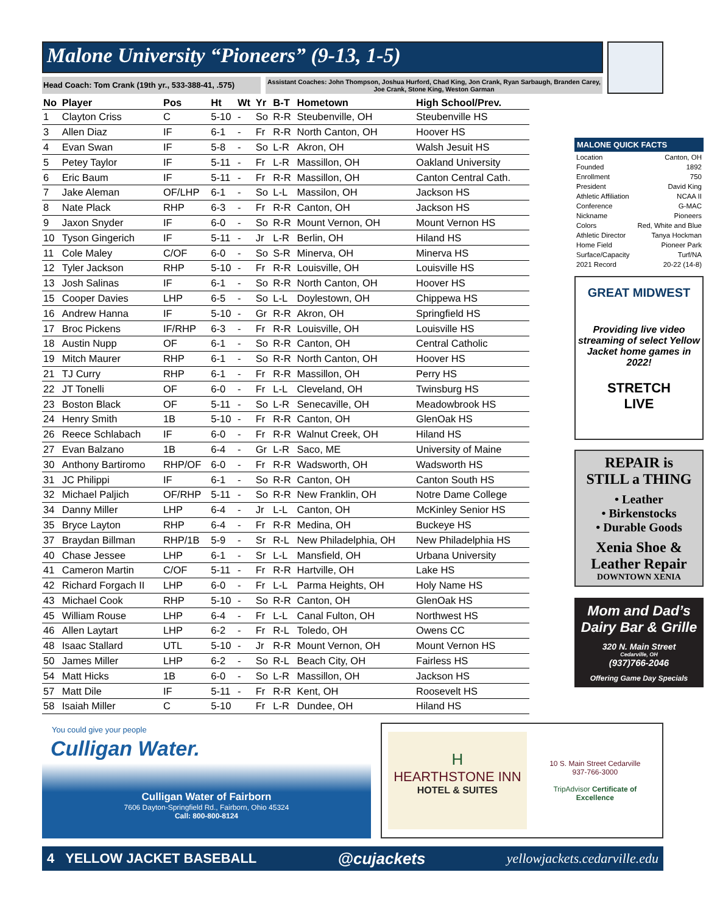Malone University “Pioneers” (9-13, 1-5)
Head Coach: Tom Crank (19th yr., 533-388-41, .575)
Assistant Coaches: John Thompson, Joshua Hurford, Chad King, Jon Crank, Ryan Sarbaugh, Branden Carey, Joe Crank, Stone King, Weston Garman
| No | Player | Pos | Ht | Wt | Yr | B-T | Hometown | High School/Prev. |
| --- | --- | --- | --- | --- | --- | --- | --- | --- |
| 1 | Clayton Criss | C | 5-10 | - | So | R-R | Steubenville, OH | Steubenville HS |
| 3 | Allen Diaz | IF | 6-1 | - | Fr | R-R | North Canton, OH | Hoover HS |
| 4 | Evan Swan | IF | 5-8 | - | So | L-R | Akron, OH | Walsh Jesuit HS |
| 5 | Petey Taylor | IF | 5-11 | - | Fr | L-R | Massillon, OH | Oakland University |
| 6 | Eric Baum | IF | 5-11 | - | Fr | R-R | Massillon, OH | Canton Central Cath. |
| 7 | Jake Aleman | OF/LHP | 6-1 | - | So | L-L | Massilon, OH | Jackson HS |
| 8 | Nate Plack | RHP | 6-3 | - | Fr | R-R | Canton, OH | Jackson HS |
| 9 | Jaxon Snyder | IF | 6-0 | - | So | R-R | Mount Vernon, OH | Mount Vernon HS |
| 10 | Tyson Gingerich | IF | 5-11 | - | Jr | L-R | Berlin, OH | Hiland HS |
| 11 | Cole Maley | C/OF | 6-0 | - | So | S-R | Minerva, OH | Minerva HS |
| 12 | Tyler Jackson | RHP | 5-10 | - | Fr | R-R | Louisville, OH | Louisville HS |
| 13 | Josh Salinas | IF | 6-1 | - | So | R-R | North Canton, OH | Hoover HS |
| 15 | Cooper Davies | LHP | 6-5 | - | So | L-L | Doylestown, OH | Chippewa HS |
| 16 | Andrew Hanna | IF | 5-10 | - | Gr | R-R | Akron, OH | Springfield HS |
| 17 | Broc Pickens | IF/RHP | 6-3 | - | Fr | R-R | Louisville, OH | Louisville HS |
| 18 | Austin Nupp | OF | 6-1 | - | So | R-R | Canton, OH | Central Catholic |
| 19 | Mitch Maurer | RHP | 6-1 | - | So | R-R | North Canton, OH | Hoover HS |
| 21 | TJ Curry | RHP | 6-1 | - | Fr | R-R | Massillon, OH | Perry HS |
| 22 | JT Tonelli | OF | 6-0 | - | Fr | L-L | Cleveland, OH | Twinsburg HS |
| 23 | Boston Black | OF | 5-11 | - | So | L-R | Senecaville, OH | Meadowbrook HS |
| 24 | Henry Smith | 1B | 5-10 | - | Fr | R-R | Canton, OH | GlenOak HS |
| 26 | Reece Schlabach | IF | 6-0 | - | Fr | R-R | Walnut Creek, OH | Hiland HS |
| 27 | Evan Balzano | 1B | 6-4 | - | Gr | L-R | Saco, ME | University of Maine |
| 30 | Anthony Bartiromo | RHP/OF | 6-0 | - | Fr | R-R | Wadsworth, OH | Wadsworth HS |
| 31 | JC Philippi | IF | 6-1 | - | So | R-R | Canton, OH | Canton South HS |
| 32 | Michael Paljich | OF/RHP | 5-11 | - | So | R-R | New Franklin, OH | Notre Dame College |
| 34 | Danny Miller | LHP | 6-4 | - | Jr | L-L | Canton, OH | McKinley Senior HS |
| 35 | Bryce Layton | RHP | 6-4 | - | Fr | R-R | Medina, OH | Buckeye HS |
| 37 | Braydan Billman | RHP/1B | 5-9 | - | Sr | R-L | New Philadelphia, OH | New Philadelphia HS |
| 40 | Chase Jessee | LHP | 6-1 | - | Sr | L-L | Mansfield, OH | Urbana University |
| 41 | Cameron Martin | C/OF | 5-11 | - | Fr | R-R | Hartville, OH | Lake HS |
| 42 | Richard Forgach II | LHP | 6-0 | - | Fr | L-L | Parma Heights, OH | Holy Name HS |
| 43 | Michael Cook | RHP | 5-10 | - | So | R-R | Canton, OH | GlenOak HS |
| 45 | William Rouse | LHP | 6-4 | - | Fr | L-L | Canal Fulton, OH | Northwest HS |
| 46 | Allen Laytart | LHP | 6-2 | - | Fr | R-L | Toledo, OH | Owens CC |
| 48 | Isaac Stallard | UTL | 5-10 | - | Jr | R-R | Mount Vernon, OH | Mount Vernon HS |
| 50 | James Miller | LHP | 6-2 | - | So | R-L | Beach City, OH | Fairless HS |
| 54 | Matt Hicks | 1B | 6-0 | - | So | L-R | Massillon, OH | Jackson HS |
| 57 | Matt Dile | IF | 5-11 | - | Fr | R-R | Kent, OH | Roosevelt HS |
| 58 | Isaiah Miller | C | 5-10 | | Fr | L-R | Dundee, OH | Hiland HS |
MALONE QUICK FACTS
| Location | Canton, OH |
| Founded | 1892 |
| Enrollment | 750 |
| President | David King |
| Athletic Affiliation | NCAA II |
| Conference | G-MAC |
| Nickname | Pioneers |
| Colors | Red, White and Blue |
| Athletic Director | Tanya Hockman |
| Home Field | Pioneer Park |
| Surface/Capacity | Turf/NA |
| 2021 Record | 20-22 (14-8) |
GREAT MIDWEST
Providing live video streaming of select Yellow Jacket home games in 2022!
STRETCH
LIVE
REPAIR is
STILL a THING
• Leather
• Birkenstocks
• Durable Goods
Xenia Shoe &
Leather Repair
DOWNTOWN XENIA
Mom and Dad’s Dairy Bar & Grille
320 N. Main Street
Cedarville, OH
(937)766-2046
Offering Game Day Specials
You could give your people
Culligan Water.
Culligan Water of Fairborn
7606 Dayton-Springfield Rd., Fairborn, Ohio 45324
Call: 800-800-8124
H
HEARTHSTONE INN
HOTEL & SUITES
10 S. Main Street Cedarville
937-766-3000
TripAdvisor Certificate of Excellence
4 YELLOW JACKET BASEBALL @cujackets yellowjackets.cedarville.edu